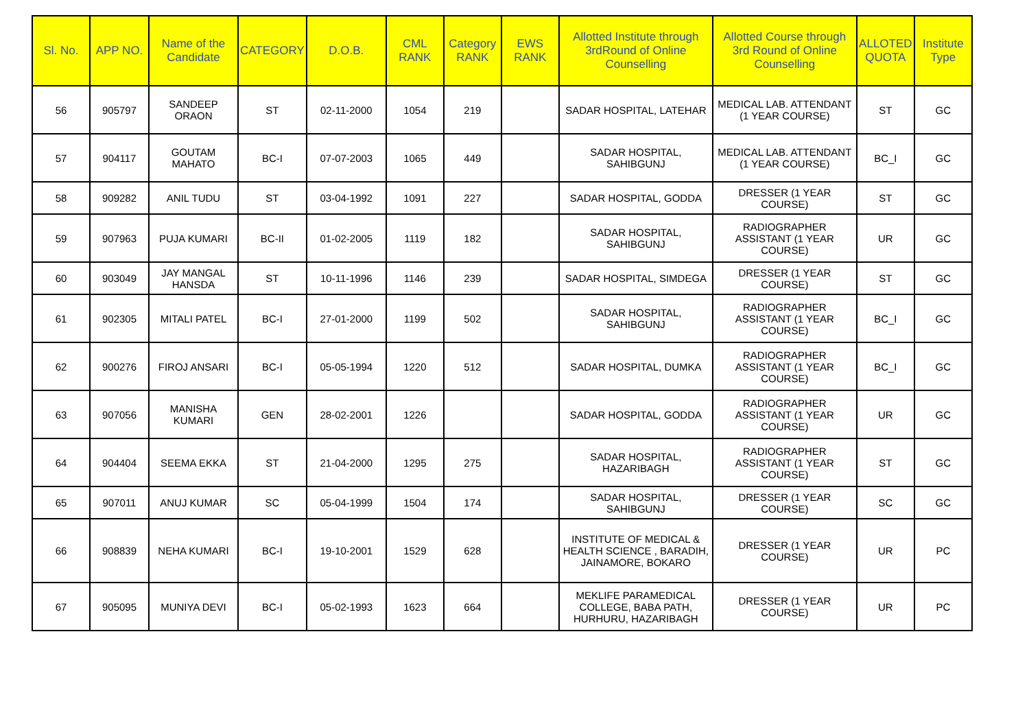| Sl. No. | APP NO. | Name of the Candidate | CATEGORY | D.O.B. | CML RANK | Category RANK | EWS RANK | Allotted Institute through 3rdRound of Online Counselling | Allotted Course through 3rd Round of Online Counselling | ALLOTED QUOTA | Institute Type |
| --- | --- | --- | --- | --- | --- | --- | --- | --- | --- | --- | --- |
| 56 | 905797 | SANDEEP ORAON | ST | 02-11-2000 | 1054 | 219 | | SADAR HOSPITAL, LATEHAR | MEDICAL LAB. ATTENDANT (1 YEAR COURSE) | ST | GC |
| 57 | 904117 | GOUTAM MAHATO | BC-I | 07-07-2003 | 1065 | 449 | | SADAR HOSPITAL, SAHIBGUNJ | MEDICAL LAB. ATTENDANT (1 YEAR COURSE) | BC_I | GC |
| 58 | 909282 | ANIL TUDU | ST | 03-04-1992 | 1091 | 227 | | SADAR HOSPITAL, GODDA | DRESSER (1 YEAR COURSE) | ST | GC |
| 59 | 907963 | PUJA KUMARI | BC-II | 01-02-2005 | 1119 | 182 | | SADAR HOSPITAL, SAHIBGUNJ | RADIOGRAPHER ASSISTANT (1 YEAR COURSE) | UR | GC |
| 60 | 903049 | JAY MANGAL HANSDA | ST | 10-11-1996 | 1146 | 239 | | SADAR HOSPITAL, SIMDEGA | DRESSER (1 YEAR COURSE) | ST | GC |
| 61 | 902305 | MITALI PATEL | BC-I | 27-01-2000 | 1199 | 502 | | SADAR HOSPITAL, SAHIBGUNJ | RADIOGRAPHER ASSISTANT (1 YEAR COURSE) | BC_I | GC |
| 62 | 900276 | FIROJ ANSARI | BC-I | 05-05-1994 | 1220 | 512 | | SADAR HOSPITAL, DUMKA | RADIOGRAPHER ASSISTANT (1 YEAR COURSE) | BC_I | GC |
| 63 | 907056 | MANISHA KUMARI | GEN | 28-02-2001 | 1226 | | | SADAR HOSPITAL, GODDA | RADIOGRAPHER ASSISTANT (1 YEAR COURSE) | UR | GC |
| 64 | 904404 | SEEMA EKKA | ST | 21-04-2000 | 1295 | 275 | | SADAR HOSPITAL, HAZARIBAGH | RADIOGRAPHER ASSISTANT (1 YEAR COURSE) | ST | GC |
| 65 | 907011 | ANUJ KUMAR | SC | 05-04-1999 | 1504 | 174 | | SADAR HOSPITAL, SAHIBGUNJ | DRESSER (1 YEAR COURSE) | SC | GC |
| 66 | 908839 | NEHA KUMARI | BC-I | 19-10-2001 | 1529 | 628 | | INSTITUTE OF MEDICAL & HEALTH SCIENCE , BARADIH, JAINAMORE, BOKARO | DRESSER (1 YEAR COURSE) | UR | PC |
| 67 | 905095 | MUNIYA DEVI | BC-I | 05-02-1993 | 1623 | 664 | | MEKLIFE PARAMEDICAL COLLEGE, BABA PATH, HURHURU, HAZARIBAGH | DRESSER (1 YEAR COURSE) | UR | PC |